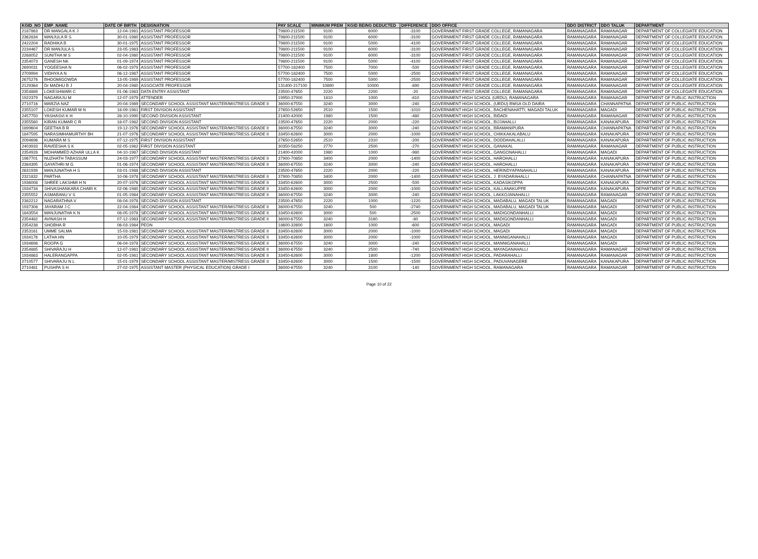| KGID_NO | EMP_NAME | DATE OF BIRTH | DESIGNATION | PAY SCALE | MINIMUM PREM | KGID BEING DEDUCTED | DIFFERENCE | DDO OFFICE | DDO DISTRICT | DDO TALUK | DEPARTMENT |
| --- | --- | --- | --- | --- | --- | --- | --- | --- | --- | --- | --- |
| 2187863 | DR MANGALA K J | 12-04-1981 | ASSISTANT PROFESSOR | 79800-211500 | 9100 | 6000 | -3100 | GOVERNMENT FIRST GRADE COLLEGE, RAMANAGARA | RAMANAGARA | RAMANAGAR | DEPARTMENT OF COLLEGIATE EDUCATION |
| 2362834 | MANJULA R S | 30-01-1980 | ASSISTANT PROFESSOR | 79800-211500 | 9100 | 6000 | -3100 | GOVERNMENT FIRST GRADE COLLEGE, RAMANAGARA | RAMANAGARA | RAMANAGAR | DEPARTMENT OF COLLEGIATE EDUCATION |
| 2422204 | RADHIKA B | 30-01-1975 | ASSISTANT PROFESSOR | 79800-211500 | 9100 | 5000 | -4100 | GOVERNMENT FIRST GRADE COLLEGE, RAMANAGARA | RAMANAGARA | RAMANAGAR | DEPARTMENT OF COLLEGIATE EDUCATION |
| 2234467 | DR MANJULA S | 23-05-1983 | ASSISTANT PROFESSOR | 79800-211500 | 9100 | 6000 | -3100 | GOVERNMENT FIRST GRADE COLLEGE, RAMANAGARA | RAMANAGARA | RAMANAGAR | DEPARTMENT OF COLLEGIATE EDUCATION |
| 2268052 | SUNITHA M S | 02-04-1980 | ASSISTANT PROFESSOR | 79800-211500 | 9100 | 6000 | -3100 | GOVERNMENT FIRST GRADE COLLEGE, RAMANAGARA | RAMANAGARA | RAMANAGAR | DEPARTMENT OF COLLEGIATE EDUCATION |
| 2354073 | GANESH NK | 01-09-1974 | ASSISTANT PROFESSOR | 79800-211500 | 9100 | 5000 | -4100 | GOVERNMENT FIRST GRADE COLLEGE, RAMANAGARA | RAMANAGARA | RAMANAGAR | DEPARTMENT OF COLLEGIATE EDUCATION |
| 2690031 | YOGEESHA N | 06-02-1979 | ASSISTANT PROFESSOR | 57700-182400 | 7500 | 7000 | -500 | GOVERNMENT FIRST GRADE COLLEGE, RAMANAGARA | RAMANAGARA | RAMANAGAR | DEPARTMENT OF COLLEGIATE EDUCATION |
| 2709994 | VIDHYA A N | 06-12-1987 | ASSISTANT PROFESSOR | 57700-182400 | 7500 | 5000 | -2500 | GOVERNMENT FIRST GRADE COLLEGE, RAMANAGARA | RAMANAGARA | RAMANAGAR | DEPARTMENT OF COLLEGIATE EDUCATION |
| 2675276 | BHOOMIGOWDA | 13-05-1989 | ASSISTANT PROFESSOR | 57700-182400 | 7500 | 5000 | -2500 | GOVERNMENT FIRST GRADE COLLEGE, RAMANAGARA | RAMANAGARA | RAMANAGAR | DEPARTMENT OF COLLEGIATE EDUCATION |
| 2129364 | Dr MADHU B J | 20-04-1980 | ASSOCIATE PROFESSOR | 131400-217100 | 10890 | 10000 | -890 | GOVERNMENT FIRST GRADE COLLEGE, RAMANAGARA | RAMANAGARA | RAMANAGAR | DEPARTMENT OF COLLEGIATE EDUCATION |
| 2354889 | LOKESHWARI C | 01-06-1983 | DATA ENTRY ASSISTANT | 23500-47650 | 2220 | 2200 | -20 | GOVERNMENT FIRST GRADE COLLEGE, RAMANAGARA | RAMANAGARA | RAMANAGAR | DEPARTMENT OF COLLEGIATE EDUCATION |
| 1922379 | NAGARAJU M | 12-07-1979 | ATTENDER | 19950-37900 | 1810 | 1000 | -810 | GOVERNMENT HIGH SCHOOL (URDU), RAMANAGARA | RAMANAGARA | RAMANAGAR | DEPARTMENT OF PUBLIC INSTRUCTION |
| 2710716 | MARZIA NAZ | 20-04-1989 | SECONDARY SCHOOL ASSISTANT MASTER/MISTRESS GRADE II | 36000-67550 | 3240 | 3000 | -240 | GOVERNMENT HIGH SCHOOL, (URDU) RMSA OLD DAIRA | RAMANAGARA | CHANNAPATNA | DEPARTMENT OF PUBLIC INSTRUCTION |
| 2355107 | LOKESH KUMAR M N | 18-09-1981 | FIRST DIVISION ASSISTANT | 27650-52650 | 2510 | 1500 | -1010 | GOVERNMENT HIGH SCHOOL, BACHENAHATTI, MAGADI TALUK | RAMANAGARA | MAGADI | DEPARTMENT OF PUBLIC INSTRUCTION |
| 2457750 | YASHASVI K H | 28-10-1990 | SECOND DIVISION ASSISTANT | 21400-42000 | 1980 | 1500 | -480 | GOVERNMENT HIGH SCHOOL, BIDADI | RAMANAGARA | RAMANAGAR | DEPARTMENT OF PUBLIC INSTRUCTION |
| 2355560 | KIRAN KUMAR C R | 18-07-1982 | SECOND DIVISION ASSISTANT | 23500-47650 | 2220 | 2000 | -220 | GOVERNMENT HIGH SCHOOL, BIJJAHALLI | RAMANAGARA | KANAKAPURA | DEPARTMENT OF PUBLIC INSTRUCTION |
| 1899604 | GEETHA B R | 19-12-1976 | SECONDARY SCHOOL ASSISTANT MASTER/MISTRESS GRADE II | 36000-67550 | 3240 | 3000 | -240 | GOVERNMENT HIGH SCHOOL, BRAMANIPURA | RAMANAGARA | CHANNAPATNA | DEPARTMENT OF PUBLIC INSTRUCTION |
| 1847595 | NARASIMHAMURTHY BH | 21-07-1976 | SECONDARY SCHOOL ASSISTANT MASTER/MISTRESS GRADE II | 33450-62600 | 3000 | 2000 | -1000 | GOVERNMENT HIGH SCHOOL, CHIKKAKALABALU | RAMANAGARA | KANAKAPURA | DEPARTMENT OF PUBLIC INSTRUCTION |
| 2094696 | KUMARA M S | 07-12-1975 | FIRST DIVISION ASSISTANT | 27650-52650 | 2510 | 2310 | -200 | GOVERNMENT HIGH SCHOOL, DODDAHALALLI | RAMANAGARA | KANAKAPURA | DEPARTMENT OF PUBLIC INSTRUCTION |
| 2403933 | RAVEESHA S K | 02-05-1982 | FIRST DIVISION ASSISTANT | 30350-58250 | 2770 | 2500 | -270 | GOVERNMENT HIGH SCHOOL, GANAKAL | RAMANAGARA | RAMANAGAR | DEPARTMENT OF PUBLIC INSTRUCTION |
| 2354928 | MOHAMMED AZHAR ULLA K | 04-10-1987 | SECOND DIVISION ASSISTANT | 21400-42000 | 1980 | 1000 | -980 | GOVERNMENT HIGH SCHOOL, GANGONAHALLI | RAMANAGARA | MAGADI | DEPARTMENT OF PUBLIC INSTRUCTION |
| 1967701 | NUZHATH TABASSUM | 24-03-1977 | SECONDARY SCHOOL ASSISTANT MASTER/MISTRESS GRADE II | 37900-70850 | 3400 | 2000 | -1400 | GOVERNMENT HIGH SCHOOL, HAROHALLI | RAMANAGARA | KANAKAPURA | DEPARTMENT OF PUBLIC INSTRUCTION |
| 2384395 | GAYATHRI M G | 01-06-1974 | SECONDARY SCHOOL ASSISTANT MASTER/MISTRESS GRADE II | 36000-67550 | 3240 | 3000 | -240 | GOVERNMENT HIGH SCHOOL, HAROHALLI | RAMANAGARA | KANAKAPURA | DEPARTMENT OF PUBLIC INSTRUCTION |
| 2631939 | MANJUNATHA H S | 03-01-1988 | SECOND DIVISION ASSISTANT | 23500-47650 | 2220 | 2000 | -220 | GOVERNMENT HIGH SCHOOL, HERINDYAPANAHALLI | RAMANAGARA | KANAKAPURA | DEPARTMENT OF PUBLIC INSTRUCTION |
| 2321832 | PARTHA | 10-06-1978 | SECONDARY SCHOOL ASSISTANT MASTER/MISTRESS GRADE II | 37900-70850 | 3400 | 2000 | -1400 | GOVERNMENT HIGH SCHOOL, J. BYADARAHALLI | RAMANAGARA | CHANNAPATNA | DEPARTMENT OF PUBLIC INSTRUCTION |
| 1936008 | SHREE LAKSHMI H N | 20-07-1976 | SECONDARY SCHOOL ASSISTANT MASTER/MISTRESS GRADE II | 33450-62600 | 3000 | 2500 | -500 | GOVERNMENT HIGH SCHOOL, KADASIKOPPA | RAMANAGARA | KANAKAPURA | DEPARTMENT OF PUBLIC INSTRUCTION |
| 1934734 | SHIVASHANKARA CHARI K | 02-06-1980 | SECONDARY SCHOOL ASSISTANT MASTER/MISTRESS GRADE II | 33450-62600 | 3000 | 2000 | -1000 | GOVERNMENT HIGH SCHOOL, KALLANAKUPPE | RAMANAGARA | KANAKAPURA | DEPARTMENT OF PUBLIC INSTRUCTION |
| 2355552 | ASMABANU V S | 01-05-1984 | SECONDARY SCHOOL ASSISTANT MASTER/MISTRESS GRADE II | 36000-67550 | 3240 | 3000 | -240 | GOVERNMENT HIGH SCHOOL, LAKKOJANAHALLI | RAMANAGARA | RAMANAGAR | DEPARTMENT OF PUBLIC INSTRUCTION |
| 2382212 | NAGARATHNA V | 08-04-1978 | SECOND DIVISION ASSISTANT | 23500-47650 | 2220 | 1000 | -1220 | GOVERNMENT HIGH SCHOOL, MADABALU, MAGADI TALUK | RAMANAGARA | MAGADI | DEPARTMENT OF PUBLIC INSTRUCTION |
| 1937308 | JAYARAM J C | 22-04-1984 | SECONDARY SCHOOL ASSISTANT MASTER/MISTRESS GRADE II | 36000-67550 | 3240 | 500 | -2740 | GOVERNMENT HIGH SCHOOL, MADABALU, MAGADI TALUK | RAMANAGARA | MAGADI | DEPARTMENT OF PUBLIC INSTRUCTION |
| 1843554 | MANJUNATHA K N | 08-05-1978 | SECONDARY SCHOOL ASSISTANT MASTER/MISTRESS GRADE II | 33450-62600 | 3000 | 500 | -2500 | GOVERNMENT HIGH SCHOOL, MADIGONDANHALLI | RAMANAGARA | MAGADI | DEPARTMENT OF PUBLIC INSTRUCTION |
| 2354482 | AVINASH H | 07-12-1983 | SECONDARY SCHOOL ASSISTANT MASTER/MISTRESS GRADE II | 36000-67550 | 3240 | 3160 | -80 | GOVERNMENT HIGH SCHOOL, MADIGONDANHALLI | RAMANAGARA | MAGADI | DEPARTMENT OF PUBLIC INSTRUCTION |
| 2354238 | SHOBHA R | 06-03-1984 | PEON | 18600-32600 | 1600 | 1000 | -600 | GOVERNMENT HIGH SCHOOL, MAGADI | RAMANAGARA | MAGADI | DEPARTMENT OF PUBLIC INSTRUCTION |
| 2353161 | UMME SALMA | 15-03-1981 | SECONDARY SCHOOL ASSISTANT MASTER/MISTRESS GRADE II | 33450-62600 | 3000 | 2000 | -1000 | GOVERNMENT HIGH SCHOOL, MAGADI | RAMANAGARA | MAGADI | DEPARTMENT OF PUBLIC INSTRUCTION |
| 1934176 | LATHA HN | 10-05-1979 | SECONDARY SCHOOL ASSISTANT MASTER/MISTRESS GRADE II | 33450-62600 | 3000 | 2000 | -1000 | GOVERNMENT HIGH SCHOOL, MANNIGANAHALLI | RAMANAGARA | MAGADI | DEPARTMENT OF PUBLIC INSTRUCTION |
| 1934698 | ROOPA G | 06-04-1978 | SECONDARY SCHOOL ASSISTANT MASTER/MISTRESS GRADE II | 36000-67550 | 3240 | 3000 | -240 | GOVERNMENT HIGH SCHOOL, MANNIGANAHALLI | RAMANAGARA | MAGADI | DEPARTMENT OF PUBLIC INSTRUCTION |
| 2354885 | SHIVARAJU H | 12-07-1981 | SECONDARY SCHOOL ASSISTANT MASTER/MISTRESS GRADE II | 36000-67550 | 3240 | 2500 | -740 | GOVERNMENT HIGH SCHOOL, MAYAGANAHALLI | RAMANAGARA | RAMANAGAR | DEPARTMENT OF PUBLIC INSTRUCTION |
| 1934863 | HALERANGAPPA | 02-05-1981 | SECONDARY SCHOOL ASSISTANT MASTER/MISTRESS GRADE II | 33450-62600 | 3000 | 1800 | -1200 | GOVERNMENT HIGH SCHOOL, PADARAHALLI | RAMANAGARA | RAMANAGAR | DEPARTMENT OF PUBLIC INSTRUCTION |
| 2710577 | SHIVARAJU N L | 15-01-1979 | SECONDARY SCHOOL ASSISTANT MASTER/MISTRESS GRADE II | 33450-62600 | 3000 | 1500 | -1500 | GOVERNMENT HIGH SCHOOL, PADUVANAGERE | RAMANAGARA | KANAKAPURA | DEPARTMENT OF PUBLIC INSTRUCTION |
| 2710481 | PUSHPA S H | 27-02-1975 | ASSISTANT MASTER (PHYSICAL EDUCATION) GRADE I | 36000-67550 | 3240 | 3100 | -140 | GOVERNMENT HIGH SCHOOL, RAMANAGARA | RAMANAGARA | RAMANAGAR | DEPARTMENT OF PUBLIC INSTRUCTION |
Page 10 of 22